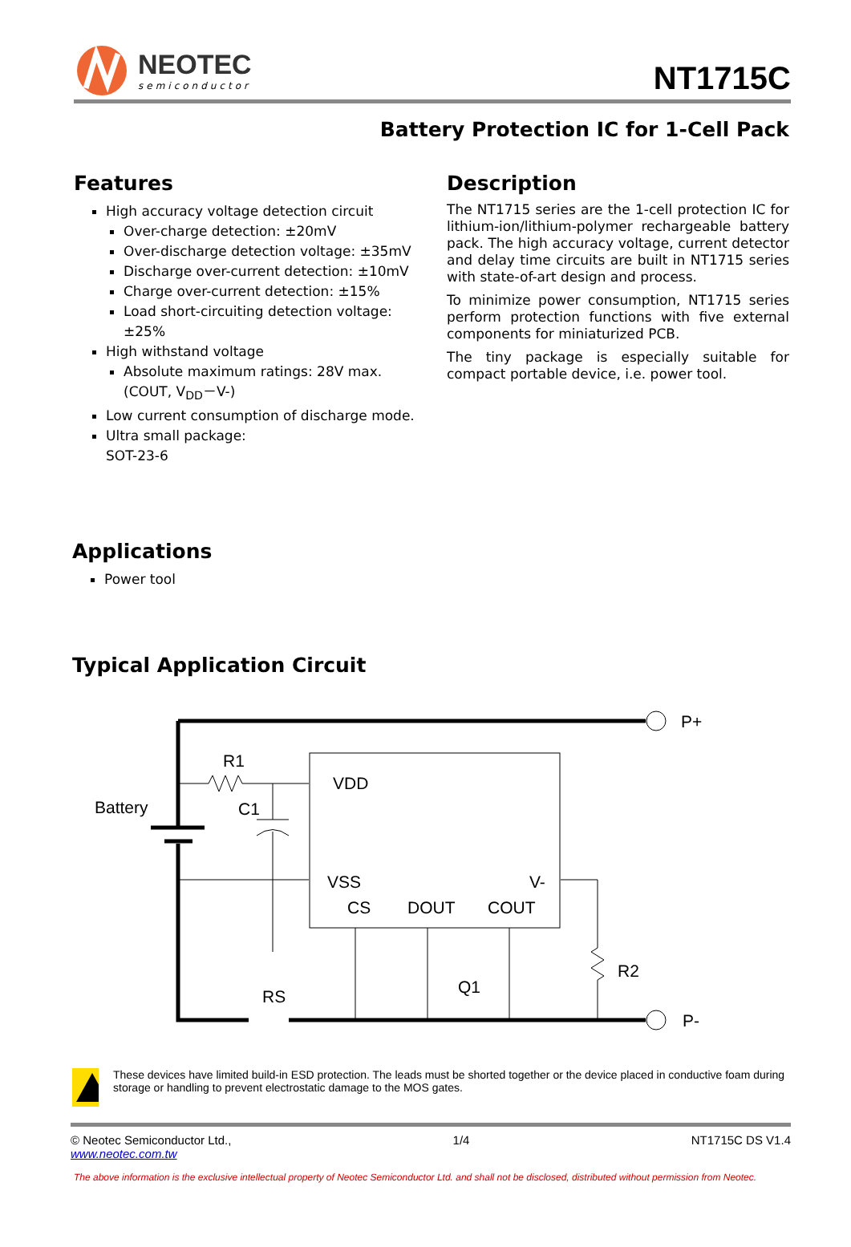NEOTEC
semiconductor
NT1715C
Battery Protection IC for 1-Cell Pack
Features
High accuracy voltage detection circuit
Over-charge detection: ±20mV
Over-discharge detection voltage: ±35mV
Discharge over-current detection: ±10mV
Charge over-current detection: ±15%
Load short-circuiting detection voltage: ±25%
High withstand voltage
Absolute maximum ratings: 28V max.
(COUT, V<sub>DD</sub>－V-)
Low current consumption of discharge mode.
Ultra small package:
SOT-23-6
Description
The NT1715 series are the 1-cell protection IC for lithium-ion/lithium-polymer rechargeable battery pack. The high accuracy voltage, current detector and delay time circuits are built in NT1715 series with state-of-art design and process.
To minimize power consumption, NT1715 series perform protection functions with five external components for miniaturized PCB.
The tiny package is especially suitable for compact portable device, i.e. power tool.
Applications
Power tool
Typical Application Circuit
P+
P-
Battery
R1
C1
VDD
VSS
V-
CS
DOUT
COUT
R2
Q1
RS
These devices have limited build-in ESD protection. The leads must be shorted together or the device placed in conductive foam during storage or handling to prevent electrostatic damage to the MOS gates.
© Neotec Semiconductor Ltd.,
www.neotec.com.tw
1/4 NT1715C DS V1.4
The above information is the exclusive intellectual property of Neotec Semiconductor Ltd. and shall not be disclosed, distributed without permission from Neotec.